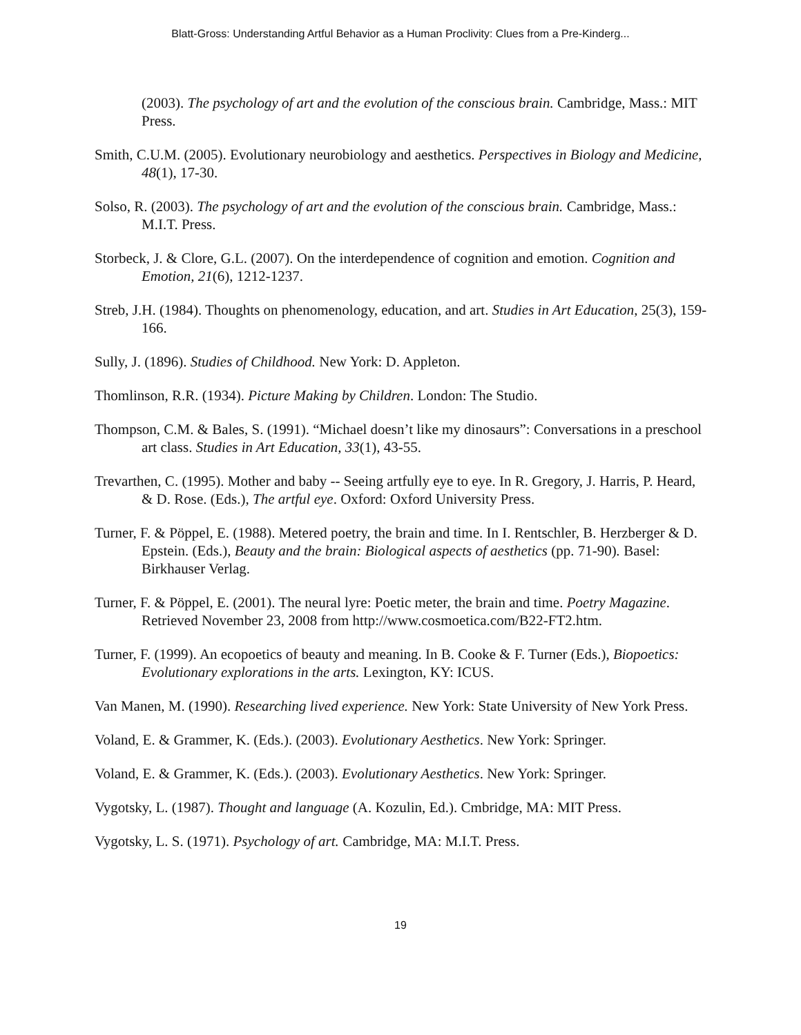Blatt-Gross: Understanding Artful Behavior as a Human Proclivity: Clues from a Pre-Kinderg...
(2003). The psychology of art and the evolution of the conscious brain. Cambridge, Mass.: MIT Press.
Smith, C.U.M. (2005). Evolutionary neurobiology and aesthetics. Perspectives in Biology and Medicine, 48(1), 17-30.
Solso, R. (2003). The psychology of art and the evolution of the conscious brain. Cambridge, Mass.: M.I.T. Press.
Storbeck, J. & Clore, G.L. (2007). On the interdependence of cognition and emotion. Cognition and Emotion, 21(6), 1212-1237.
Streb, J.H. (1984). Thoughts on phenomenology, education, and art. Studies in Art Education, 25(3), 159-166.
Sully, J. (1896). Studies of Childhood. New York: D. Appleton.
Thomlinson, R.R. (1934). Picture Making by Children. London: The Studio.
Thompson, C.M. & Bales, S. (1991). “Michael doesn’t like my dinosaurs”: Conversations in a preschool art class. Studies in Art Education, 33(1), 43-55.
Trevarthen, C. (1995). Mother and baby -- Seeing artfully eye to eye. In R. Gregory, J. Harris, P. Heard, & D. Rose. (Eds.), The artful eye. Oxford: Oxford University Press.
Turner, F. & Pöppel, E. (1988). Metered poetry, the brain and time. In I. Rentschler, B. Herzberger & D. Epstein. (Eds.), Beauty and the brain: Biological aspects of aesthetics (pp. 71-90). Basel: Birkhauser Verlag.
Turner, F. & Pöppel, E. (2001). The neural lyre: Poetic meter, the brain and time. Poetry Magazine. Retrieved November 23, 2008 from http://www.cosmoetica.com/B22-FT2.htm.
Turner, F. (1999). An ecopoetics of beauty and meaning. In B. Cooke & F. Turner (Eds.), Biopoetics: Evolutionary explorations in the arts. Lexington, KY: ICUS.
Van Manen, M. (1990). Researching lived experience. New York: State University of New York Press.
Voland, E. & Grammer, K. (Eds.). (2003). Evolutionary Aesthetics. New York: Springer.
Voland, E. & Grammer, K. (Eds.). (2003). Evolutionary Aesthetics. New York: Springer.
Vygotsky, L. (1987). Thought and language (A. Kozulin, Ed.). Cmbridge, MA: MIT Press.
Vygotsky, L. S. (1971). Psychology of art. Cambridge, MA: M.I.T. Press.
19